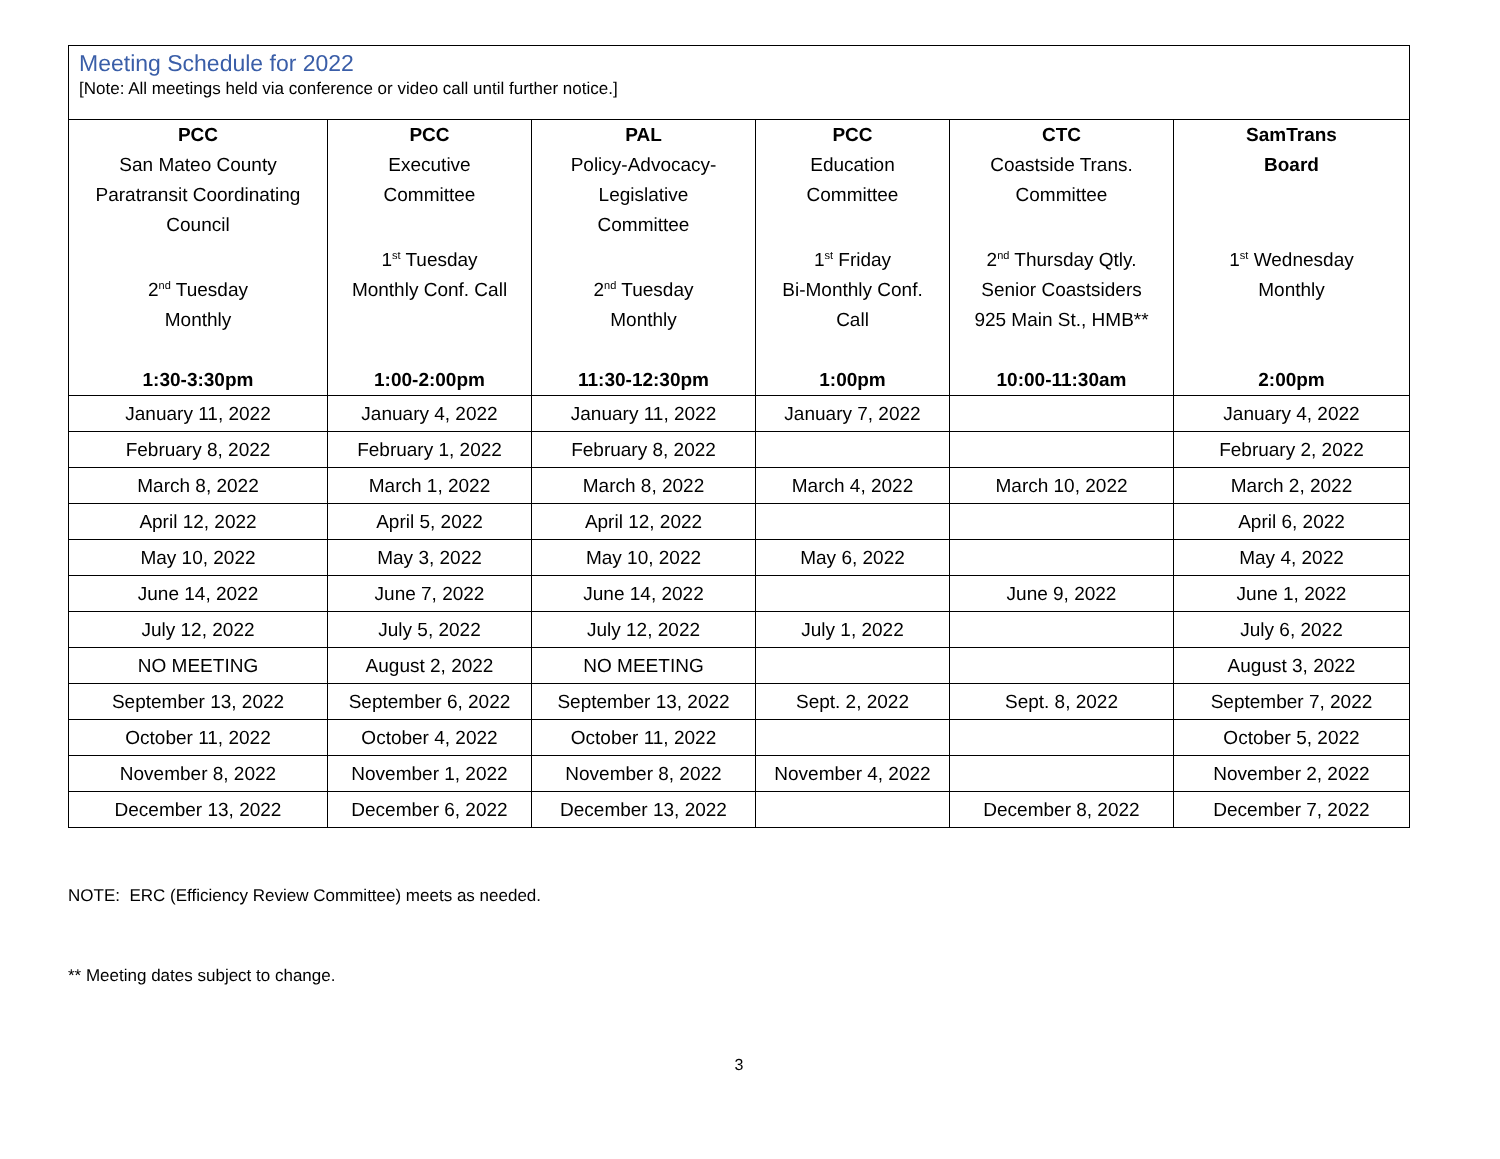Meeting Schedule for 2022
[Note: All meetings held via conference or video call until further notice.]
| PCC San Mateo County Paratransit Coordinating Council 2<sup>nd</sup> Tuesday Monthly 1:30-3:30pm | PCC Executive Committee 1<sup>st</sup> Tuesday Monthly Conf. Call 1:00-2:00pm | PAL Policy-Advocacy- Legislative Committee 2<sup>nd</sup> Tuesday Monthly 11:30-12:30pm | PCC Education Committee 1<sup>st</sup> Friday Bi-Monthly Conf. Call 1:00pm | CTC Coastside Trans. Committee 2<sup>nd</sup> Thursday Qtly. Senior Coastsiders 925 Main St., HMB** 10:00-11:30am | SamTrans Board 1<sup>st</sup> Wednesday Monthly 2:00pm |
| --- | --- | --- | --- | --- | --- |
| January 11, 2022 | January 4, 2022 | January 11, 2022 | January 7, 2022 | | January 4, 2022 |
| February 8, 2022 | February 1, 2022 | February 8, 2022 | | | February 2, 2022 |
| March 8, 2022 | March 1, 2022 | March 8, 2022 | March 4, 2022 | March 10, 2022 | March 2, 2022 |
| April 12, 2022 | April 5, 2022 | April 12, 2022 | | | April 6, 2022 |
| May 10, 2022 | May 3, 2022 | May 10, 2022 | May 6, 2022 | | May 4, 2022 |
| June 14, 2022 | June 7, 2022 | June 14, 2022 | | June 9, 2022 | June 1, 2022 |
| July 12, 2022 | July 5, 2022 | July 12, 2022 | July 1, 2022 | | July 6, 2022 |
| NO MEETING | August 2, 2022 | NO MEETING | | | August 3, 2022 |
| September 13, 2022 | September 6, 2022 | September 13, 2022 | Sept. 2, 2022 | Sept. 8, 2022 | September 7, 2022 |
| October 11, 2022 | October 4, 2022 | October 11, 2022 | | | October 5, 2022 |
| November 8, 2022 | November 1, 2022 | November 8, 2022 | November 4, 2022 | | November 2, 2022 |
| December 13, 2022 | December 6, 2022 | December 13, 2022 | | December 8, 2022 | December 7, 2022 |
NOTE: ERC (Efficiency Review Committee) meets as needed.
** Meeting dates subject to change.
3